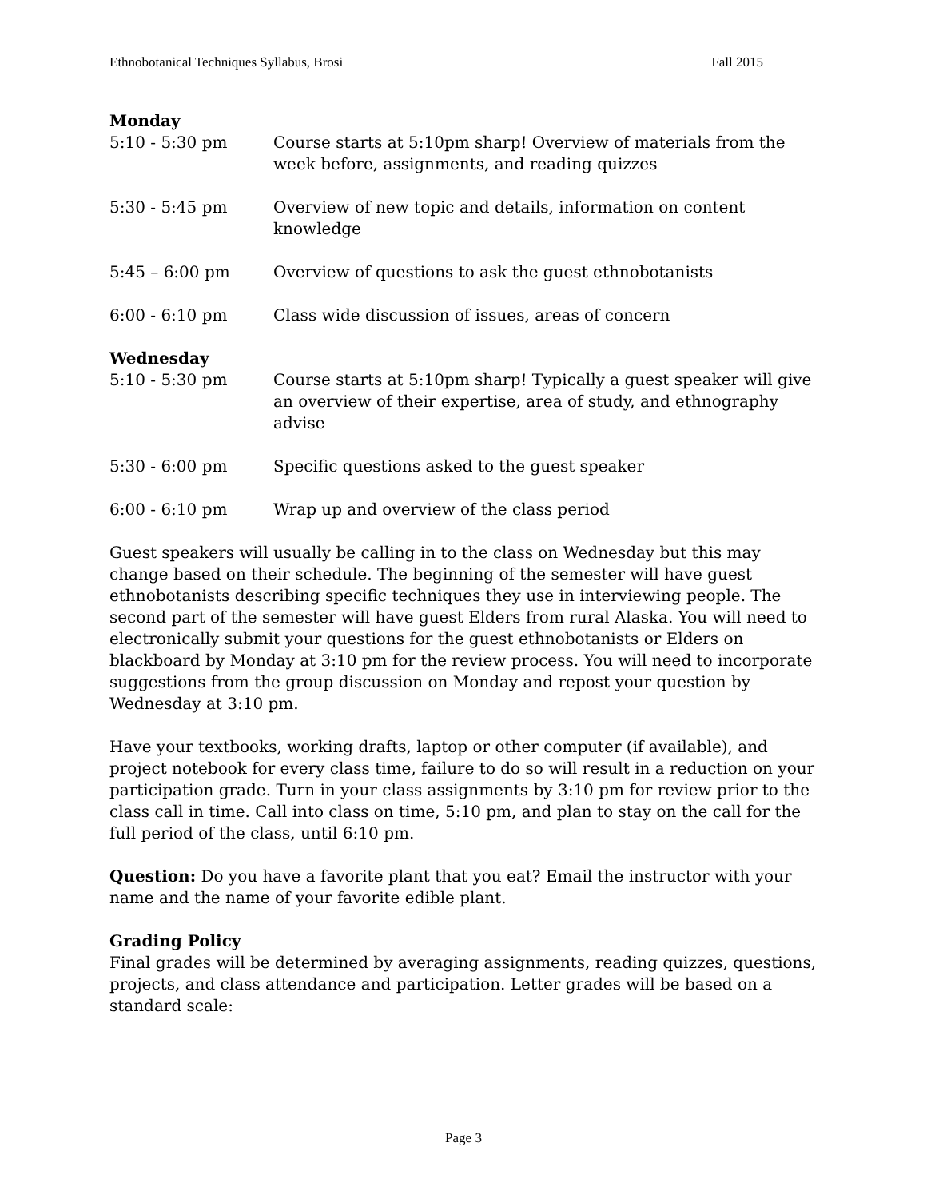Ethnobotanical Techniques Syllabus, Brosi Fall 2015
Monday
5:10 - 5:30 pm Course starts at 5:10pm sharp! Overview of materials from the week before, assignments, and reading quizzes
5:30 - 5:45 pm Overview of new topic and details, information on content knowledge
5:45 – 6:00 pm Overview of questions to ask the guest ethnobotanists
6:00 - 6:10 pm Class wide discussion of issues, areas of concern
Wednesday
5:10 - 5:30 pm Course starts at 5:10pm sharp! Typically a guest speaker will give an overview of their expertise, area of study, and ethnography advise
5:30 - 6:00 pm Specific questions asked to the guest speaker
6:00 - 6:10 pm Wrap up and overview of the class period
Guest speakers will usually be calling in to the class on Wednesday but this may change based on their schedule. The beginning of the semester will have guest ethnobotanists describing specific techniques they use in interviewing people. The second part of the semester will have guest Elders from rural Alaska. You will need to electronically submit your questions for the guest ethnobotanists or Elders on blackboard by Monday at 3:10 pm for the review process. You will need to incorporate suggestions from the group discussion on Monday and repost your question by Wednesday at 3:10 pm.
Have your textbooks, working drafts, laptop or other computer (if available), and project notebook for every class time, failure to do so will result in a reduction on your participation grade. Turn in your class assignments by 3:10 pm for review prior to the class call in time. Call into class on time, 5:10 pm, and plan to stay on the call for the full period of the class, until 6:10 pm.
Question: Do you have a favorite plant that you eat? Email the instructor with your name and the name of your favorite edible plant.
Grading Policy
Final grades will be determined by averaging assignments, reading quizzes, questions, projects, and class attendance and participation. Letter grades will be based on a standard scale:
Page 3